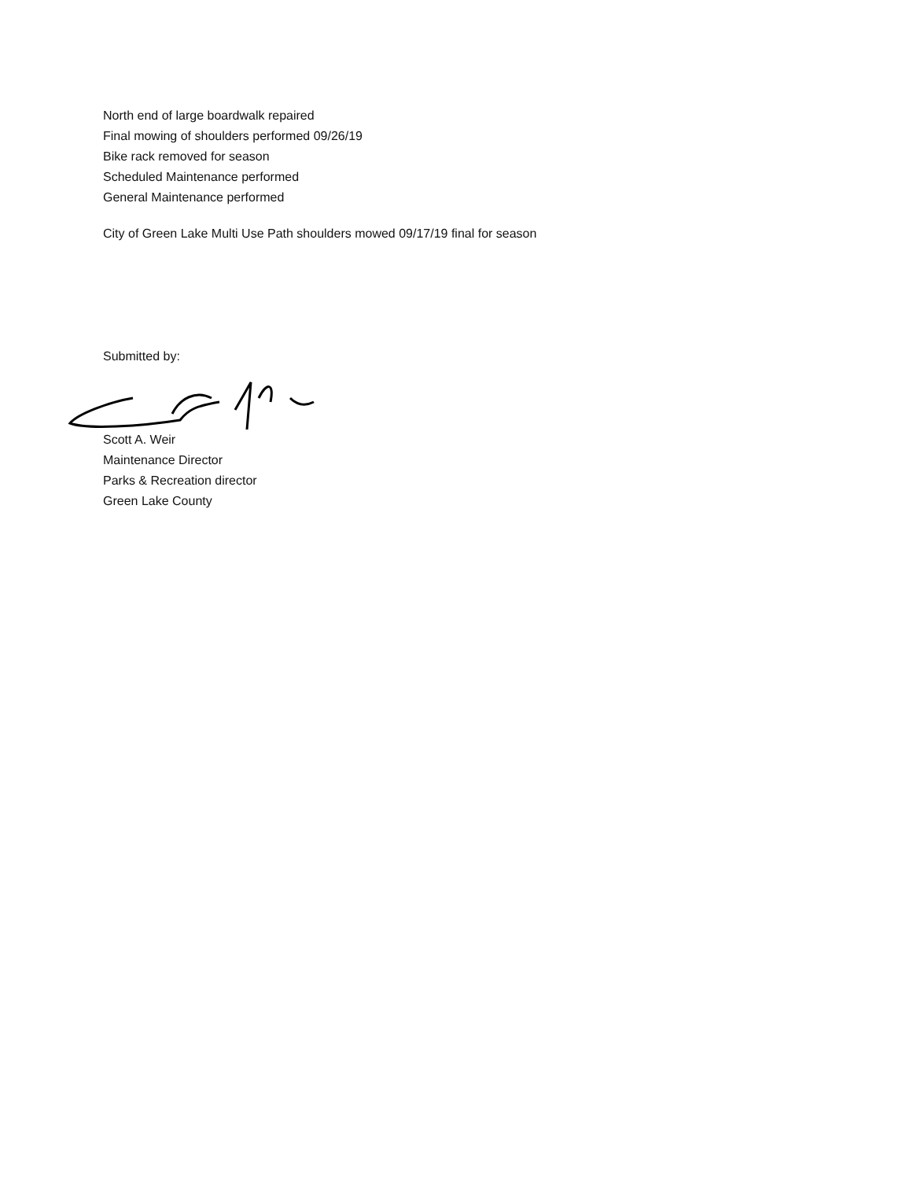North end of large boardwalk repaired
Final mowing of shoulders performed 09/26/19
Bike rack removed for season
Scheduled Maintenance performed
General Maintenance performed
City of Green Lake Multi Use Path shoulders mowed 09/17/19 final for season
Submitted by:
Scott A. Weir
Maintenance Director
Parks & Recreation director
Green Lake County